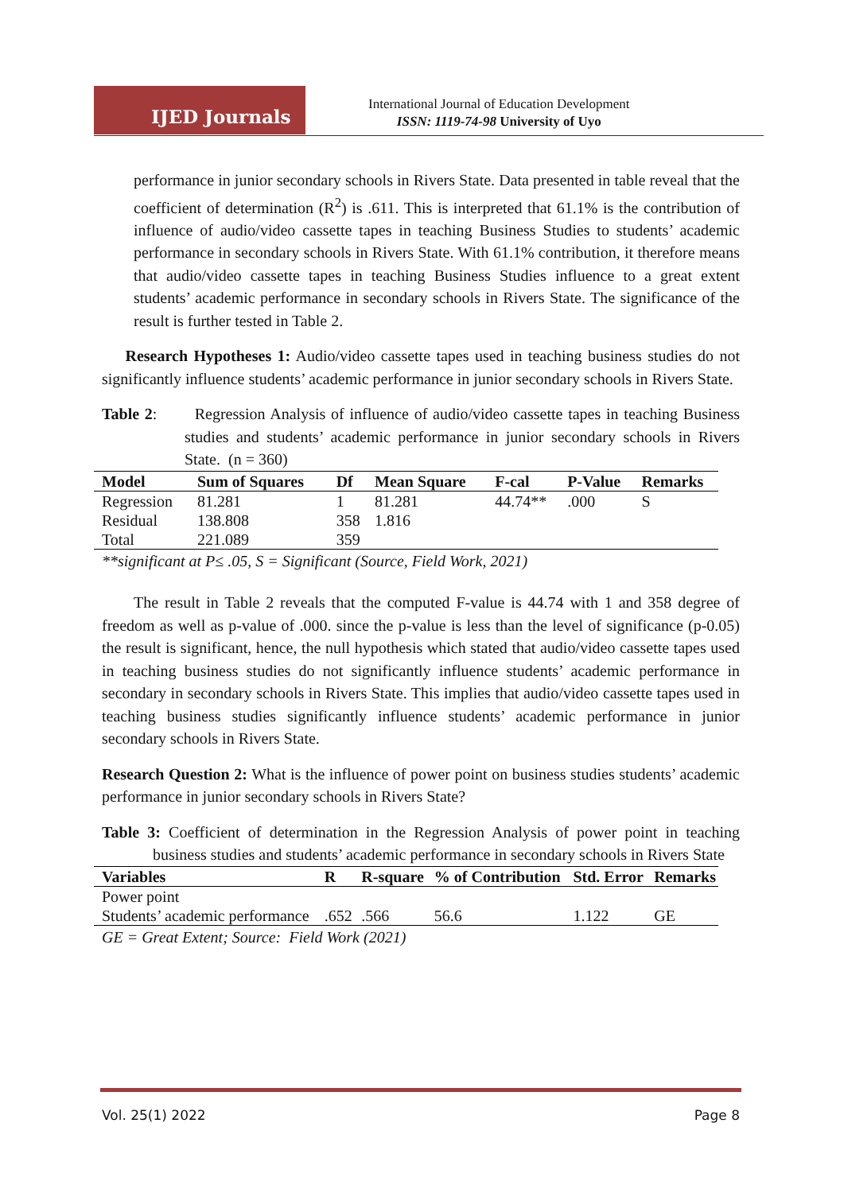IJED Journals
International Journal of Education Development
ISSN: 1119-74-98 University of Uyo
performance in junior secondary schools in Rivers State. Data presented in table reveal that the coefficient of determination (R<sup>2</sup>) is .611. This is interpreted that 61.1% is the contribution of influence of audio/video cassette tapes in teaching Business Studies to students’ academic performance in secondary schools in Rivers State. With 61.1% contribution, it therefore means that audio/video cassette tapes in teaching Business Studies influence to a great extent students’ academic performance in secondary schools in Rivers State. The significance of the result is further tested in Table 2.
Research Hypotheses 1: Audio/video cassette tapes used in teaching business studies do not significantly influence students’ academic performance in junior secondary schools in Rivers State.
Table 2: Regression Analysis of influence of audio/video cassette tapes in teaching Business studies and students’ academic performance in junior secondary schools in Rivers State. (n = 360)
| Model | Sum of Squares | Df | Mean Square | F-cal | P-Value | Remarks |
| --- | --- | --- | --- | --- | --- | --- |
| Regression | 81.281 | 1 | 81.281 | 44.74** | .000 | S |
| Residual | 138.808 | 358 | 1.816 | | | |
| Total | 221.089 | 359 | | | | |
**significant at P≤ .05, S = Significant (Source, Field Work, 2021)
The result in Table 2 reveals that the computed F-value is 44.74 with 1 and 358 degree of freedom as well as p-value of .000. since the p-value is less than the level of significance (p-0.05) the result is significant, hence, the null hypothesis which stated that audio/video cassette tapes used in teaching business studies do not significantly influence students’ academic performance in secondary in secondary schools in Rivers State. This implies that audio/video cassette tapes used in teaching business studies significantly influence students’ academic performance in junior secondary schools in Rivers State.
Research Question 2: What is the influence of power point on business studies students’ academic performance in junior secondary schools in Rivers State?
Table 3: Coefficient of determination in the Regression Analysis of power point in teaching business studies and students’ academic performance in secondary schools in Rivers State
| Variables | R | R-square | % of Contribution | Std. Error | Remarks |
| --- | --- | --- | --- | --- | --- |
| Power point | | | | | |
| Students’ academic performance | .652 | .566 | 56.6 | 1.122 | GE |
GE = Great Extent; Source: Field Work (2021)
Vol. 25(1) 2022 Page 8